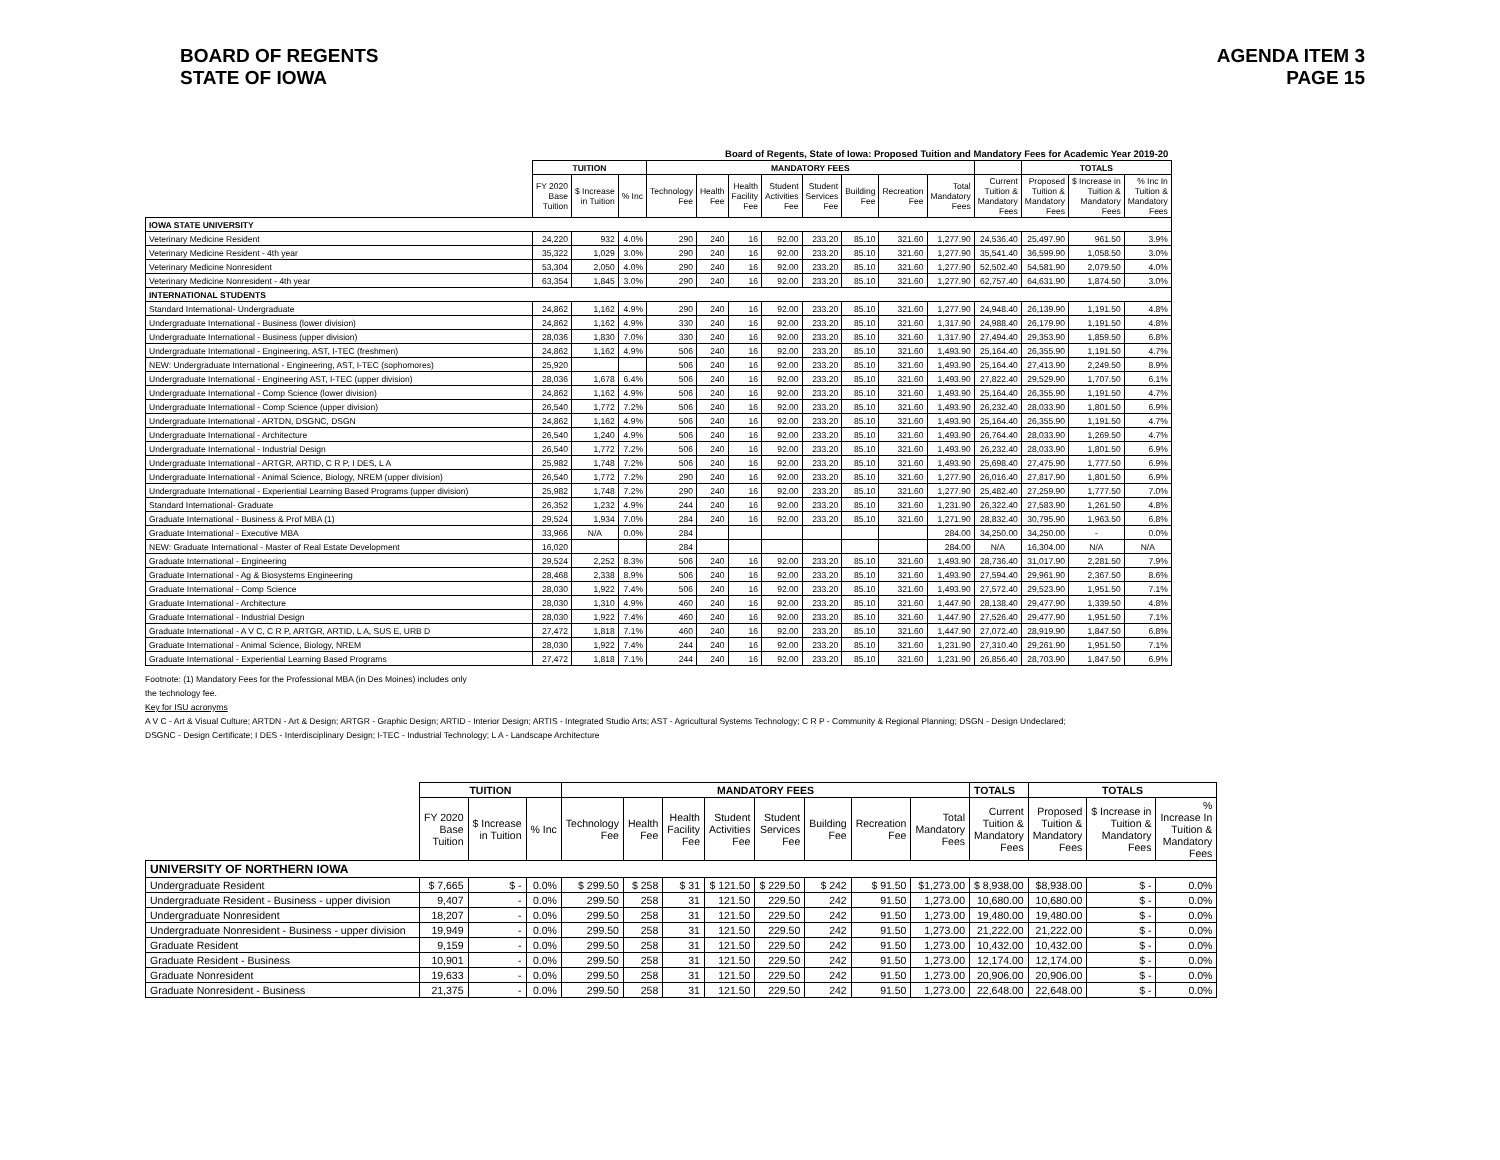BOARD OF REGENTS
STATE OF IOWA
AGENDA ITEM 3
PAGE 15
| | Board of Regents, State of Iowa: Proposed Tuition and Mandatory Fees for Academic Year 2019-20 | | | | | | | | | | | | | | |
| | TUITION | | | MANDATORY FEES | | | | | | | | | TOTALS | | |
| | FY 2020 Base Tuition | $ Increase in Tuition | % Inc | Technology Fee | Health Fee | Health Facility Fee | Student Activities Fee | Student Services Fee | Building Fee | Recreation Fee | Total Mandatory Fees | Current Tuition & Mandatory Fees | Proposed Tuition & Mandatory Fees | $ Increase in Tuition & Mandatory Fees | % Inc In Tuition & Mandatory Fees |
| IOWA STATE UNIVERSITY | | | | | | | | | | | | | | | |
| Veterinary Medicine Resident | 24,220 | 932 | 4.0% | 290 | 240 | 16 | 92.00 | 233.20 | 85.10 | 321.60 | 1,277.90 | 24,536.40 | 25,497.90 | 961.50 | 3.9% |
| Veterinary Medicine Resident - 4th year | 35,322 | 1,029 | 3.0% | 290 | 240 | 16 | 92.00 | 233.20 | 85.10 | 321.60 | 1,277.90 | 35,541.40 | 36,599.90 | 1,058.50 | 3.0% |
| Veterinary Medicine Nonresident | 53,304 | 2,050 | 4.0% | 290 | 240 | 16 | 92.00 | 233.20 | 85.10 | 321.60 | 1,277.90 | 52,502.40 | 54,581.90 | 2,079.50 | 4.0% |
| Veterinary Medicine Nonresident - 4th year | 63,354 | 1,845 | 3.0% | 290 | 240 | 16 | 92.00 | 233.20 | 85.10 | 321.60 | 1,277.90 | 62,757.40 | 64,631.90 | 1,874.50 | 3.0% |
| INTERNATIONAL STUDENTS | | | | | | | | | | | | | | | |
| Standard International- Undergraduate | 24,862 | 1,162 | 4.9% | 290 | 240 | 16 | 92.00 | 233.20 | 85.10 | 321.60 | 1,277.90 | 24,948.40 | 26,139.90 | 1,191.50 | 4.8% |
| Undergraduate International - Business (lower division) | 24,862 | 1,162 | 4.9% | 330 | 240 | 16 | 92.00 | 233.20 | 85.10 | 321.60 | 1,317.90 | 24,988.40 | 26,179.90 | 1,191.50 | 4.8% |
| Undergraduate International - Business (upper division) | 28,036 | 1,830 | 7.0% | 330 | 240 | 16 | 92.00 | 233.20 | 85.10 | 321.60 | 1,317.90 | 27,494.40 | 29,353.90 | 1,859.50 | 6.8% |
| Undergraduate International - Engineering, AST, I-TEC (freshmen) | 24,862 | 1,162 | 4.9% | 506 | 240 | 16 | 92.00 | 233.20 | 85.10 | 321.60 | 1,493.90 | 25,164.40 | 26,355.90 | 1,191.50 | 4.7% |
| NEW: Undergraduate International - Engineering, AST, I-TEC (sophomores) | 25,920 | | | 506 | 240 | 16 | 92.00 | 233.20 | 85.10 | 321.60 | 1,493.90 | 25,164.40 | 27,413.90 | 2,249.50 | 8.9% |
| Undergraduate International - Engineering AST, I-TEC (upper division) | 28,036 | 1,678 | 6.4% | 506 | 240 | 16 | 92.00 | 233.20 | 85.10 | 321.60 | 1,493.90 | 27,822.40 | 29,529.90 | 1,707.50 | 6.1% |
| Undergraduate International - Comp Science (lower division) | 24,862 | 1,162 | 4.9% | 506 | 240 | 16 | 92.00 | 233.20 | 85.10 | 321.60 | 1,493.90 | 25,164.40 | 26,355.90 | 1,191.50 | 4.7% |
| Undergraduate International - Comp Science (upper division) | 26,540 | 1,772 | 7.2% | 506 | 240 | 16 | 92.00 | 233.20 | 85.10 | 321.60 | 1,493.90 | 26,232.40 | 28,033.90 | 1,801.50 | 6.9% |
| Undergraduate International - ARTDN, DSGNC, DSGN | 24,862 | 1,162 | 4.9% | 506 | 240 | 16 | 92.00 | 233.20 | 85.10 | 321.60 | 1,493.90 | 25,164.40 | 26,355.90 | 1,191.50 | 4.7% |
| Undergraduate International - Architecture | 26,540 | 1,240 | 4.9% | 506 | 240 | 16 | 92.00 | 233.20 | 85.10 | 321.60 | 1,493.90 | 26,764.40 | 28,033.90 | 1,269.50 | 4.7% |
| Undergraduate International - Industrial Design | 26,540 | 1,772 | 7.2% | 506 | 240 | 16 | 92.00 | 233.20 | 85.10 | 321.60 | 1,493.90 | 26,232.40 | 28,033.90 | 1,801.50 | 6.9% |
| Undergraduate International - ARTGR, ARTID, C R P, I DES, L A | 25,982 | 1,748 | 7.2% | 506 | 240 | 16 | 92.00 | 233.20 | 85.10 | 321.60 | 1,493.90 | 25,698.40 | 27,475.90 | 1,777.50 | 6.9% |
| Undergraduate International - Animal Science, Biology, NREM (upper division) | 26,540 | 1,772 | 7.2% | 290 | 240 | 16 | 92.00 | 233.20 | 85.10 | 321.60 | 1,277.90 | 26,016.40 | 27,817.90 | 1,801.50 | 6.9% |
| Undergraduate International - Experiential Learning Based Programs (upper division) | 25,982 | 1,748 | 7.2% | 290 | 240 | 16 | 92.00 | 233.20 | 85.10 | 321.60 | 1,277.90 | 25,482.40 | 27,259.90 | 1,777.50 | 7.0% |
| Standard International- Graduate | 26,352 | 1,232 | 4.9% | 244 | 240 | 16 | 92.00 | 233.20 | 85.10 | 321.60 | 1,231.90 | 26,322.40 | 27,583.90 | 1,261.50 | 4.8% |
| Graduate International - Business & Prof MBA (1) | 29,524 | 1,934 | 7.0% | 284 | 240 | 16 | 92.00 | 233.20 | 85.10 | 321.60 | 1,271.90 | 28,832.40 | 30,795.90 | 1,963.50 | 6.8% |
| Graduate International - Executive MBA | 33,966 | N/A | 0.0% | 284 | | | | | | | 284.00 | 34,250.00 | 34,250.00 | - | 0.0% |
| NEW: Graduate International - Master of Real Estate Development | 16,020 | | | 284 | | | | | | | 284.00 | N/A | 16,304.00 | N/A | N/A |
| Graduate International - Engineering | 29,524 | 2,252 | 8.3% | 506 | 240 | 16 | 92.00 | 233.20 | 85.10 | 321.60 | 1,493.90 | 28,736.40 | 31,017.90 | 2,281.50 | 7.9% |
| Graduate International - Ag & Biosystems Engineering | 28,468 | 2,338 | 8.9% | 506 | 240 | 16 | 92.00 | 233.20 | 85.10 | 321.60 | 1,493.90 | 27,594.40 | 29,961.90 | 2,367.50 | 8.6% |
| Graduate International - Comp Science | 28,030 | 1,922 | 7.4% | 506 | 240 | 16 | 92.00 | 233.20 | 85.10 | 321.60 | 1,493.90 | 27,572.40 | 29,523.90 | 1,951.50 | 7.1% |
| Graduate International - Architecture | 28,030 | 1,310 | 4.9% | 460 | 240 | 16 | 92.00 | 233.20 | 85.10 | 321.60 | 1,447.90 | 28,138.40 | 29,477.90 | 1,339.50 | 4.8% |
| Graduate International - Industrial Design | 28,030 | 1,922 | 7.4% | 460 | 240 | 16 | 92.00 | 233.20 | 85.10 | 321.60 | 1,447.90 | 27,526.40 | 29,477.90 | 1,951.50 | 7.1% |
| Graduate International - A V C, C R P, ARTGR, ARTID, L A, SUS E, URB D | 27,472 | 1,818 | 7.1% | 460 | 240 | 16 | 92.00 | 233.20 | 85.10 | 321.60 | 1,447.90 | 27,072.40 | 28,919.90 | 1,847.50 | 6.8% |
| Graduate International - Animal Science, Biology, NREM | 28,030 | 1,922 | 7.4% | 244 | 240 | 16 | 92.00 | 233.20 | 85.10 | 321.60 | 1,231.90 | 27,310.40 | 29,261.90 | 1,951.50 | 7.1% |
| Graduate International - Experiential Learning Based Programs | 27,472 | 1,818 | 7.1% | 244 | 240 | 16 | 92.00 | 233.20 | 85.10 | 321.60 | 1,231.90 | 26,856.40 | 28,703.90 | 1,847.50 | 6.9% |
Footnote: (1) Mandatory Fees for the Professional MBA (in Des Moines) includes only
the technology fee.
Key for ISU acronyms
A V C - Art & Visual Culture; ARTDN - Art & Design; ARTGR - Graphic Design; ARTID - Interior Design; ARTIS - Integrated Studio Arts; AST - Agricultural Systems Technology; C R P - Community & Regional Planning; DSGN - Design Undeclared;
DSGNC - Design Certificate; I DES - Interdisciplinary Design; I-TEC - Industrial Technology; L A - Landscape Architecture
| | TUITION | | | MANDATORY FEES | | | | | | | | TOTALS | TOTALS | | |
| --- | --- | --- | --- | --- | --- | --- | --- | --- | --- | --- | --- | --- | --- | --- | --- |
| | FY 2020 Base Tuition | $ Increase in Tuition | % Inc | Technology Fee | Health Fee | Health Facility Fee | Student Activities Fee | Student Services Fee | Building Fee | Recreation Fee | Total Mandatory Fees | Current Tuition & Mandatory Fees | Proposed Tuition & Mandatory Fees | $ Increase in Tuition & Mandatory Fees | % Increase In Tuition & Mandatory Fees |
| UNIVERSITY OF NORTHERN IOWA | | | | | | | | | | | | | | | |
| Undergraduate Resident | $ 7,665 | $ - | 0.0% | $ 299.50 | $ 258 | $ 31 | $ 121.50 | $ 229.50 | $ 242 | $ 91.50 | $1,273.00 | $ 8,938.00 | $8,938.00 | $ - | 0.0% |
| Undergraduate Resident - Business - upper division | 9,407 | - | 0.0% | 299.50 | 258 | 31 | 121.50 | 229.50 | 242 | 91.50 | 1,273.00 | 10,680.00 | 10,680.00 | $ - | 0.0% |
| Undergraduate Nonresident | 18,207 | - | 0.0% | 299.50 | 258 | 31 | 121.50 | 229.50 | 242 | 91.50 | 1,273.00 | 19,480.00 | 19,480.00 | $ - | 0.0% |
| Undergraduate Nonresident - Business - upper division | 19,949 | - | 0.0% | 299.50 | 258 | 31 | 121.50 | 229.50 | 242 | 91.50 | 1,273.00 | 21,222.00 | 21,222.00 | $ - | 0.0% |
| Graduate Resident | 9,159 | - | 0.0% | 299.50 | 258 | 31 | 121.50 | 229.50 | 242 | 91.50 | 1,273.00 | 10,432.00 | 10,432.00 | $ - | 0.0% |
| Graduate Resident - Business | 10,901 | - | 0.0% | 299.50 | 258 | 31 | 121.50 | 229.50 | 242 | 91.50 | 1,273.00 | 12,174.00 | 12,174.00 | $ - | 0.0% |
| Graduate Nonresident | 19,633 | - | 0.0% | 299.50 | 258 | 31 | 121.50 | 229.50 | 242 | 91.50 | 1,273.00 | 20,906.00 | 20,906.00 | $ - | 0.0% |
| Graduate Nonresident - Business | 21,375 | - | 0.0% | 299.50 | 258 | 31 | 121.50 | 229.50 | 242 | 91.50 | 1,273.00 | 22,648.00 | 22,648.00 | $ - | 0.0% |